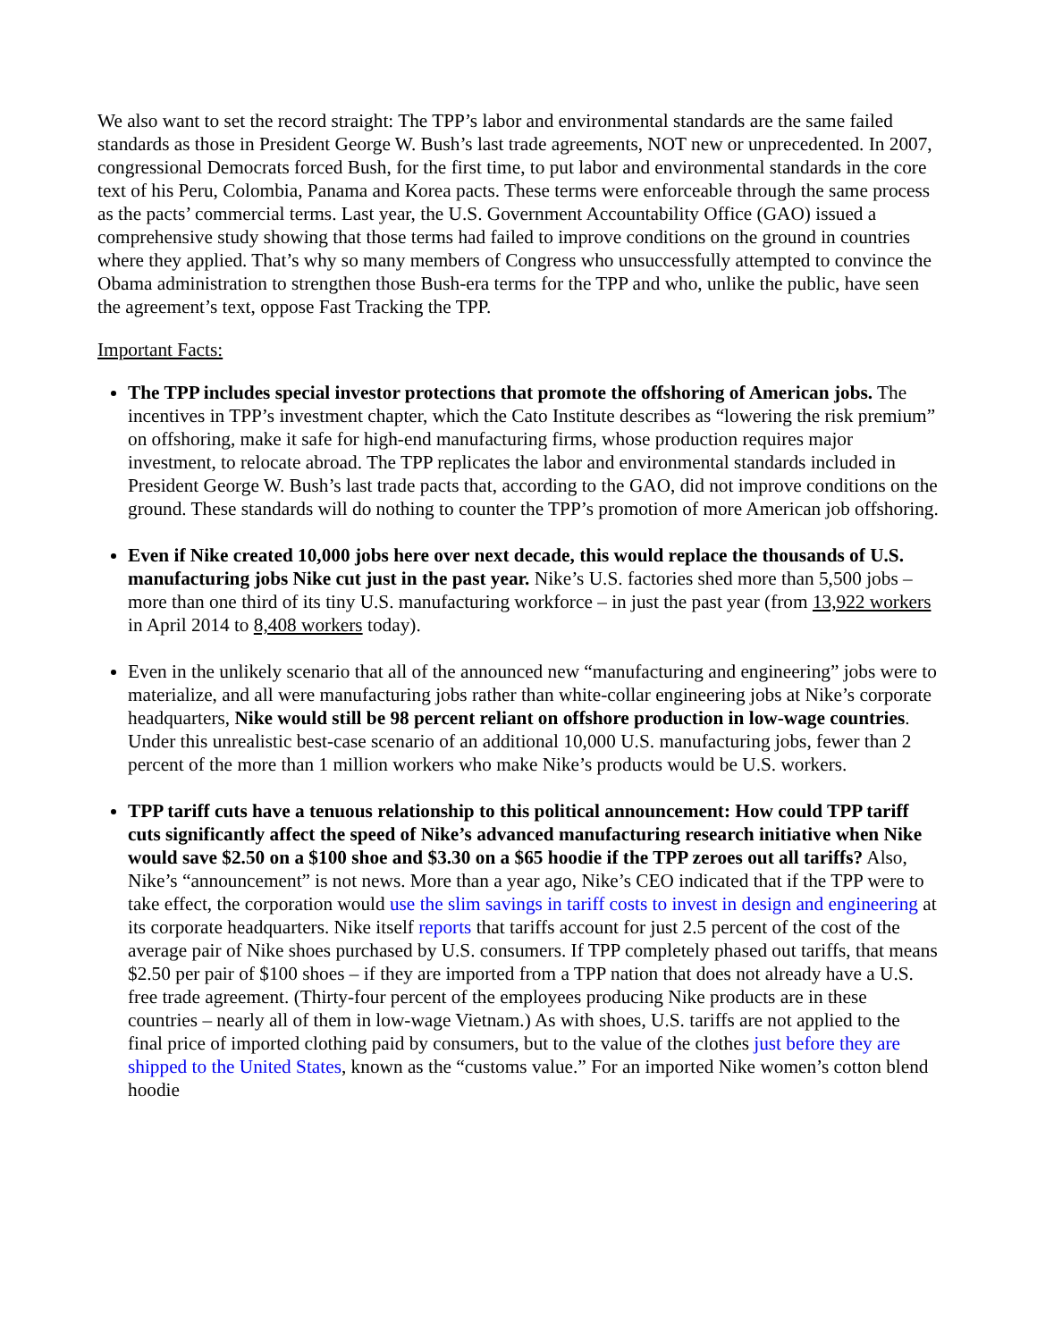We also want to set the record straight: The TPP’s labor and environmental standards are the same failed standards as those in President George W. Bush’s last trade agreements, NOT new or unprecedented. In 2007, congressional Democrats forced Bush, for the first time, to put labor and environmental standards in the core text of his Peru, Colombia, Panama and Korea pacts. These terms were enforceable through the same process as the pacts’ commercial terms. Last year, the U.S. Government Accountability Office (GAO) issued a comprehensive study showing that those terms had failed to improve conditions on the ground in countries where they applied. That’s why so many members of Congress who unsuccessfully attempted to convince the Obama administration to strengthen those Bush-era terms for the TPP and who, unlike the public, have seen the agreement’s text, oppose Fast Tracking the TPP.
Important Facts:
The TPP includes special investor protections that promote the offshoring of American jobs. The incentives in TPP’s investment chapter, which the Cato Institute describes as “lowering the risk premium” on offshoring, make it safe for high-end manufacturing firms, whose production requires major investment, to relocate abroad. The TPP replicates the labor and environmental standards included in President George W. Bush’s last trade pacts that, according to the GAO, did not improve conditions on the ground. These standards will do nothing to counter the TPP’s promotion of more American job offshoring.
Even if Nike created 10,000 jobs here over next decade, this would replace the thousands of U.S. manufacturing jobs Nike cut just in the past year. Nike’s U.S. factories shed more than 5,500 jobs – more than one third of its tiny U.S. manufacturing workforce – in just the past year (from 13,922 workers in April 2014 to 8,408 workers today).
Even in the unlikely scenario that all of the announced new “manufacturing and engineering” jobs were to materialize, and all were manufacturing jobs rather than white-collar engineering jobs at Nike’s corporate headquarters, Nike would still be 98 percent reliant on offshore production in low-wage countries. Under this unrealistic best-case scenario of an additional 10,000 U.S. manufacturing jobs, fewer than 2 percent of the more than 1 million workers who make Nike’s products would be U.S. workers.
TPP tariff cuts have a tenuous relationship to this political announcement: How could TPP tariff cuts significantly affect the speed of Nike’s advanced manufacturing research initiative when Nike would save $2.50 on a $100 shoe and $3.30 on a $65 hoodie if the TPP zeroes out all tariffs? Also, Nike’s “announcement” is not news. More than a year ago, Nike’s CEO indicated that if the TPP were to take effect, the corporation would use the slim savings in tariff costs to invest in design and engineering at its corporate headquarters. Nike itself reports that tariffs account for just 2.5 percent of the cost of the average pair of Nike shoes purchased by U.S. consumers. If TPP completely phased out tariffs, that means $2.50 per pair of $100 shoes – if they are imported from a TPP nation that does not already have a U.S. free trade agreement. (Thirty-four percent of the employees producing Nike products are in these countries – nearly all of them in low-wage Vietnam.) As with shoes, U.S. tariffs are not applied to the final price of imported clothing paid by consumers, but to the value of the clothes just before they are shipped to the United States, known as the “customs value.” For an imported Nike women’s cotton blend hoodie